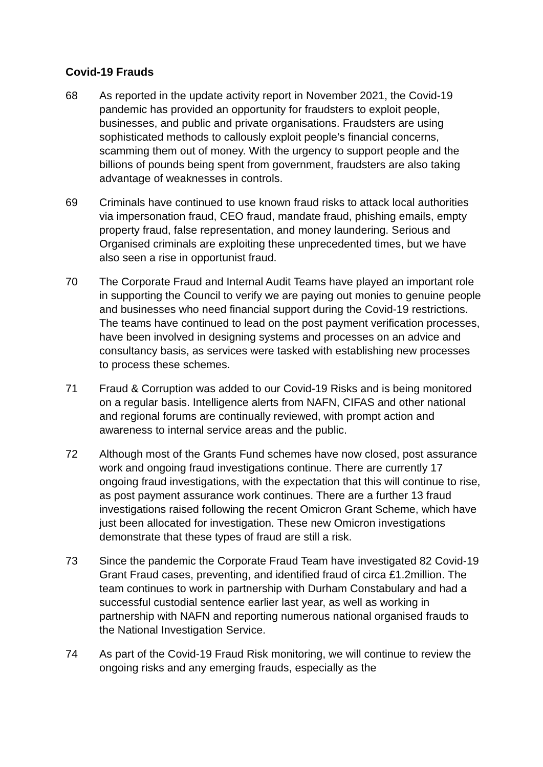Covid-19 Frauds
68 As reported in the update activity report in November 2021, the Covid-19 pandemic has provided an opportunity for fraudsters to exploit people, businesses, and public and private organisations. Fraudsters are using sophisticated methods to callously exploit people’s financial concerns, scamming them out of money. With the urgency to support people and the billions of pounds being spent from government, fraudsters are also taking advantage of weaknesses in controls.
69 Criminals have continued to use known fraud risks to attack local authorities via impersonation fraud, CEO fraud, mandate fraud, phishing emails, empty property fraud, false representation, and money laundering. Serious and Organised criminals are exploiting these unprecedented times, but we have also seen a rise in opportunist fraud.
70 The Corporate Fraud and Internal Audit Teams have played an important role in supporting the Council to verify we are paying out monies to genuine people and businesses who need financial support during the Covid-19 restrictions. The teams have continued to lead on the post payment verification processes, have been involved in designing systems and processes on an advice and consultancy basis, as services were tasked with establishing new processes to process these schemes.
71 Fraud & Corruption was added to our Covid-19 Risks and is being monitored on a regular basis. Intelligence alerts from NAFN, CIFAS and other national and regional forums are continually reviewed, with prompt action and awareness to internal service areas and the public.
72 Although most of the Grants Fund schemes have now closed, post assurance work and ongoing fraud investigations continue. There are currently 17 ongoing fraud investigations, with the expectation that this will continue to rise, as post payment assurance work continues. There are a further 13 fraud investigations raised following the recent Omicron Grant Scheme, which have just been allocated for investigation. These new Omicron investigations demonstrate that these types of fraud are still a risk.
73 Since the pandemic the Corporate Fraud Team have investigated 82 Covid-19 Grant Fraud cases, preventing, and identified fraud of circa £1.2million. The team continues to work in partnership with Durham Constabulary and had a successful custodial sentence earlier last year, as well as working in partnership with NAFN and reporting numerous national organised frauds to the National Investigation Service.
74 As part of the Covid-19 Fraud Risk monitoring, we will continue to review the ongoing risks and any emerging frauds, especially as the